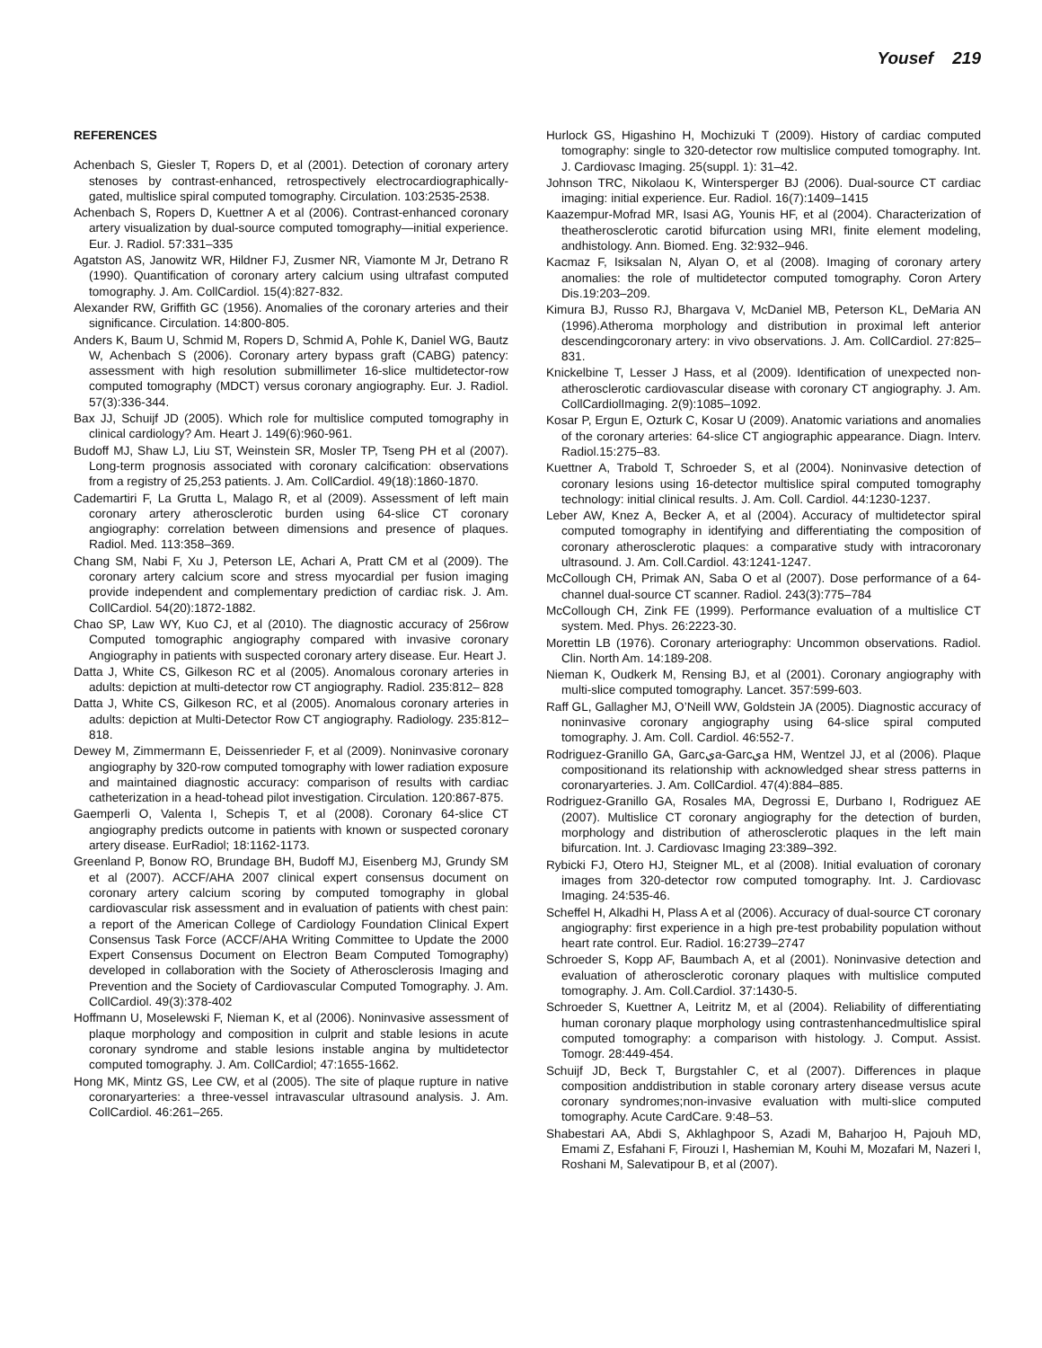Yousef 219
REFERENCES
Achenbach S, Giesler T, Ropers D, et al (2001). Detection of coronary artery stenoses by contrast-enhanced, retrospectively electrocardiographically-gated, multislice spiral computed tomography. Circulation. 103:2535-2538.
Achenbach S, Ropers D, Kuettner A et al (2006). Contrast-enhanced coronary artery visualization by dual-source computed tomography—initial experience. Eur. J. Radiol. 57:331–335
Agatston AS, Janowitz WR, Hildner FJ, Zusmer NR, Viamonte M Jr, Detrano R (1990). Quantification of coronary artery calcium using ultrafast computed tomography. J. Am. CollCardiol. 15(4):827-832.
Alexander RW, Griffith GC (1956). Anomalies of the coronary arteries and their significance. Circulation. 14:800-805.
Anders K, Baum U, Schmid M, Ropers D, Schmid A, Pohle K, Daniel WG, Bautz W, Achenbach S (2006). Coronary artery bypass graft (CABG) patency: assessment with high resolution submillimeter 16-slice multidetector-row computed tomography (MDCT) versus coronary angiography. Eur. J. Radiol. 57(3):336-344.
Bax JJ, Schuijf JD (2005). Which role for multislice computed tomography in clinical cardiology? Am. Heart J. 149(6):960-961.
Budoff MJ, Shaw LJ, Liu ST, Weinstein SR, Mosler TP, Tseng PH et al (2007). Long-term prognosis associated with coronary calcification: observations from a registry of 25,253 patients. J. Am. CollCardiol. 49(18):1860-1870.
Cademartiri F, La Grutta L, Malago R, et al (2009). Assessment of left main coronary artery atherosclerotic burden using 64-slice CT coronary angiography: correlation between dimensions and presence of plaques. Radiol. Med. 113:358–369.
Chang SM, Nabi F, Xu J, Peterson LE, Achari A, Pratt CM et al (2009). The coronary artery calcium score and stress myocardial per fusion imaging provide independent and complementary prediction of cardiac risk. J. Am. CollCardiol. 54(20):1872-1882.
Chao SP, Law WY, Kuo CJ, et al (2010). The diagnostic accuracy of 256row Computed tomographic angiography compared with invasive coronary Angiography in patients with suspected coronary artery disease. Eur. Heart J.
Datta J, White CS, Gilkeson RC et al (2005). Anomalous coronary arteries in adults: depiction at multi-detector row CT angiography. Radiol. 235:812– 828
Datta J, White CS, Gilkeson RC, et al (2005). Anomalous coronary arteries in adults: depiction at Multi-Detector Row CT angiography. Radiology. 235:812–818.
Dewey M, Zimmermann E, Deissenrieder F, et al (2009). Noninvasive coronary angiography by 320-row computed tomography with lower radiation exposure and maintained diagnostic accuracy: comparison of results with cardiac catheterization in a head-tohead pilot investigation. Circulation. 120:867-875.
Gaemperli O, Valenta I, Schepis T, et al (2008). Coronary 64-slice CT angiography predicts outcome in patients with known or suspected coronary artery disease. EurRadiol; 18:1162-1173.
Greenland P, Bonow RO, Brundage BH, Budoff MJ, Eisenberg MJ, Grundy SM et al (2007). ACCF/AHA 2007 clinical expert consensus document on coronary artery calcium scoring by computed tomography in global cardiovascular risk assessment and in evaluation of patients with chest pain: a report of the American College of Cardiology Foundation Clinical Expert Consensus Task Force (ACCF/AHA Writing Committee to Update the 2000 Expert Consensus Document on Electron Beam Computed Tomography) developed in collaboration with the Society of Atherosclerosis Imaging and Prevention and the Society of Cardiovascular Computed Tomography. J. Am. CollCardiol. 49(3):378-402
Hoffmann U, Moselewski F, Nieman K, et al (2006). Noninvasive assessment of plaque morphology and composition in culprit and stable lesions in acute coronary syndrome and stable lesions instable angina by multidetector computed tomography. J. Am. CollCardiol; 47:1655-1662.
Hong MK, Mintz GS, Lee CW, et al (2005). The site of plaque rupture in native coronaryarteries: a three-vessel intravascular ultrasound analysis. J. Am. CollCardiol. 46:261–265.
Hurlock GS, Higashino H, Mochizuki T (2009). History of cardiac computed tomography: single to 320-detector row multislice computed tomography. Int. J. Cardiovasc Imaging. 25(suppl. 1): 31–42.
Johnson TRC, Nikolaou K, Wintersperger BJ (2006). Dual-source CT cardiac imaging: initial experience. Eur. Radiol. 16(7):1409–1415
Kaazempur-Mofrad MR, Isasi AG, Younis HF, et al (2004). Characterization of theatherosclerotic carotid bifurcation using MRI, finite element modeling, andhistology. Ann. Biomed. Eng. 32:932–946.
Kacmaz F, Isiksalan N, Alyan O, et al (2008). Imaging of coronary artery anomalies: the role of multidetector computed tomography. Coron Artery Dis.19:203–209.
Kimura BJ, Russo RJ, Bhargava V, McDaniel MB, Peterson KL, DeMaria AN (1996).Atheroma morphology and distribution in proximal left anterior descendingcoronary artery: in vivo observations. J. Am. CollCardiol. 27:825–831.
Knickelbine T, Lesser J Hass, et al (2009). Identification of unexpected non-atherosclerotic cardiovascular disease with coronary CT angiography. J. Am. CollCardiolImaging. 2(9):1085–1092.
Kosar P, Ergun E, Ozturk C, Kosar U (2009). Anatomic variations and anomalies of the coronary arteries: 64-slice CT angiographic appearance. Diagn. Interv. Radiol.15:275–83.
Kuettner A, Trabold T, Schroeder S, et al (2004). Noninvasive detection of coronary lesions using 16-detector multislice spiral computed tomography technology: initial clinical results. J. Am. Coll. Cardiol. 44:1230-1237.
Leber AW, Knez A, Becker A, et al (2004). Accuracy of multidetector spiral computed tomography in identifying and differentiating the composition of coronary atherosclerotic plaques: a comparative study with intracoronary ultrasound. J. Am. Coll.Cardiol. 43:1241-1247.
McCollough CH, Primak AN, Saba O et al (2007). Dose performance of a 64- channel dual-source CT scanner. Radiol. 243(3):775–784
McCollough CH, Zink FE (1999). Performance evaluation of a multislice CT system. Med. Phys. 26:2223-30.
Morettin LB (1976). Coronary arteriography: Uncommon observations. Radiol. Clin. North Am. 14:189-208.
Nieman K, Oudkerk M, Rensing BJ, et al (2001). Coronary angiography with multi-slice computed tomography. Lancet. 357:599-603.
Raff GL, Gallagher MJ, O’Neill WW, Goldstein JA (2005). Diagnostic accuracy of noninvasive coronary angiography using 64-slice spiral computed tomography. J. Am. Coll. Cardiol. 46:552-7.
Rodriguez-Granillo GA, Garcيa-Garcيa HM, Wentzel JJ, et al (2006). Plaque compositionand its relationship with acknowledged shear stress patterns in coronaryarteries. J. Am. CollCardiol. 47(4):884–885.
Rodriguez-Granillo GA, Rosales MA, Degrossi E, Durbano I, Rodriguez AE (2007). Multislice CT coronary angiography for the detection of burden, morphology and distribution of atherosclerotic plaques in the left main bifurcation. Int. J. Cardiovasc Imaging 23:389–392.
Rybicki FJ, Otero HJ, Steigner ML, et al (2008). Initial evaluation of coronary images from 320-detector row computed tomography. Int. J. Cardiovasc Imaging. 24:535-46.
Scheffel H, Alkadhi H, Plass A et al (2006). Accuracy of dual-source CT coronary angiography: first experience in a high pre-test probability population without heart rate control. Eur. Radiol. 16:2739–2747
Schroeder S, Kopp AF, Baumbach A, et al (2001). Noninvasive detection and evaluation of atherosclerotic coronary plaques with multislice computed tomography. J. Am. Coll.Cardiol. 37:1430-5.
Schroeder S, Kuettner A, Leitritz M, et al (2004). Reliability of differentiating human coronary plaque morphology using contrastenhancedmultislice spiral computed tomography: a comparison with histology. J. Comput. Assist. Tomogr. 28:449-454.
Schuijf JD, Beck T, Burgstahler C, et al (2007). Differences in plaque composition anddistribution in stable coronary artery disease versus acute coronary syndromes;non-invasive evaluation with multi-slice computed tomography. Acute CardCare. 9:48–53.
Shabestari AA, Abdi S, Akhlaghpoor S, Azadi M, Baharjoo H, Pajouh MD, Emami Z, Esfahani F, Firouzi I, Hashemian M, Kouhi M, Mozafari M, Nazeri I, Roshani M, Salevatipour B, et al (2007).